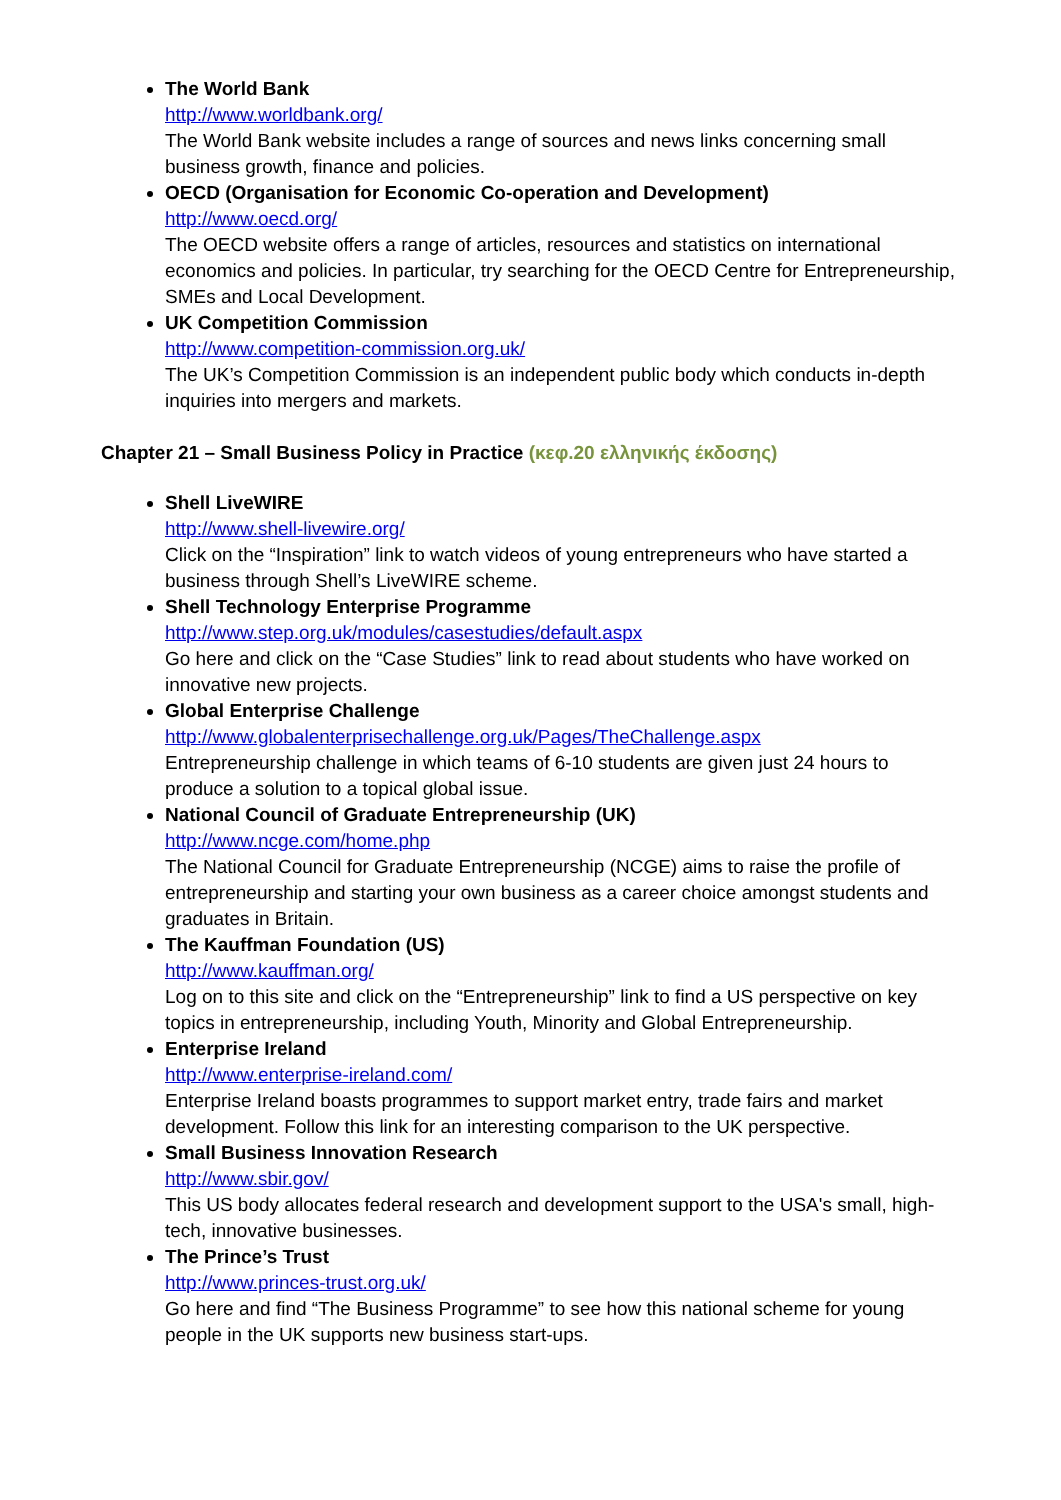The World Bank
http://www.worldbank.org/
The World Bank website includes a range of sources and news links concerning small business growth, finance and policies.
OECD (Organisation for Economic Co-operation and Development)
http://www.oecd.org/
The OECD website offers a range of articles, resources and statistics on international economics and policies. In particular, try searching for the OECD Centre for Entrepreneurship, SMEs and Local Development.
UK Competition Commission
http://www.competition-commission.org.uk/
The UK’s Competition Commission is an independent public body which conducts in-depth inquiries into mergers and markets.
Chapter 21 – Small Business Policy in Practice (κεφ.20 ελληνικής έκδοσης)
Shell LiveWIRE
http://www.shell-livewire.org/
Click on the “Inspiration” link to watch videos of young entrepreneurs who have started a business through Shell’s LiveWIRE scheme.
Shell Technology Enterprise Programme
http://www.step.org.uk/modules/casestudies/default.aspx
Go here and click on the “Case Studies” link to read about students who have worked on innovative new projects.
Global Enterprise Challenge
http://www.globalenterprisechallenge.org.uk/Pages/TheChallenge.aspx
Entrepreneurship challenge in which teams of 6-10 students are given just 24 hours to produce a solution to a topical global issue.
National Council of Graduate Entrepreneurship (UK)
http://www.ncge.com/home.php
The National Council for Graduate Entrepreneurship (NCGE) aims to raise the profile of entrepreneurship and starting your own business as a career choice amongst students and graduates in Britain.
The Kauffman Foundation (US)
http://www.kauffman.org/
Log on to this site and click on the “Entrepreneurship” link to find a US perspective on key topics in entrepreneurship, including Youth, Minority and Global Entrepreneurship.
Enterprise Ireland
http://www.enterprise-ireland.com/
Enterprise Ireland boasts programmes to support market entry, trade fairs and market development. Follow this link for an interesting comparison to the UK perspective.
Small Business Innovation Research
http://www.sbir.gov/
This US body allocates federal research and development support to the USA's small, high-tech, innovative businesses.
The Prince’s Trust
http://www.princes-trust.org.uk/
Go here and find “The Business Programme” to see how this national scheme for young people in the UK supports new business start-ups.